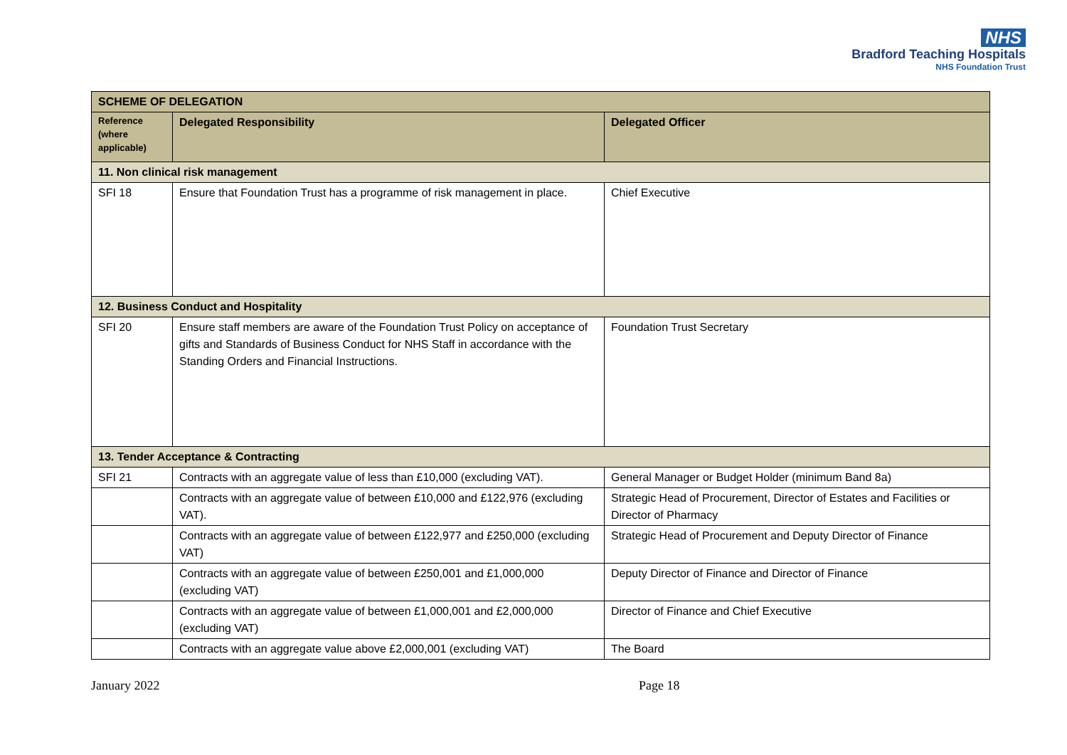NHS
Bradford Teaching Hospitals
NHS Foundation Trust
| SCHEME OF DELEGATION | | |
| --- | --- | --- |
| Reference (where applicable) | Delegated Responsibility | Delegated Officer |
| 11. Non clinical risk management | | |
| SFI 18 | Ensure that Foundation Trust has a programme of risk management in place. | Chief Executive |
| 12. Business Conduct and Hospitality | | |
| SFI 20 | Ensure staff members are aware of the Foundation Trust Policy on acceptance of gifts and Standards of Business Conduct for NHS Staff in accordance with the Standing Orders and Financial Instructions. | Foundation Trust Secretary |
| 13. Tender Acceptance & Contracting | | |
| SFI 21 | Contracts with an aggregate value of less than £10,000 (excluding VAT). | General Manager or Budget Holder (minimum Band 8a) |
| | Contracts with an aggregate value of between £10,000 and £122,976 (excluding VAT). | Strategic Head of Procurement, Director of Estates and Facilities or Director of Pharmacy |
| | Contracts with an aggregate value of between £122,977 and £250,000 (excluding VAT) | Strategic Head of Procurement and Deputy Director of Finance |
| | Contracts with an aggregate value of between £250,001 and £1,000,000 (excluding VAT) | Deputy Director of Finance and Director of Finance |
| | Contracts with an aggregate value of between £1,000,001 and £2,000,000 (excluding VAT) | Director of Finance and Chief Executive |
| | Contracts with an aggregate value above £2,000,001 (excluding VAT) | The Board |
January 2022 Page 18